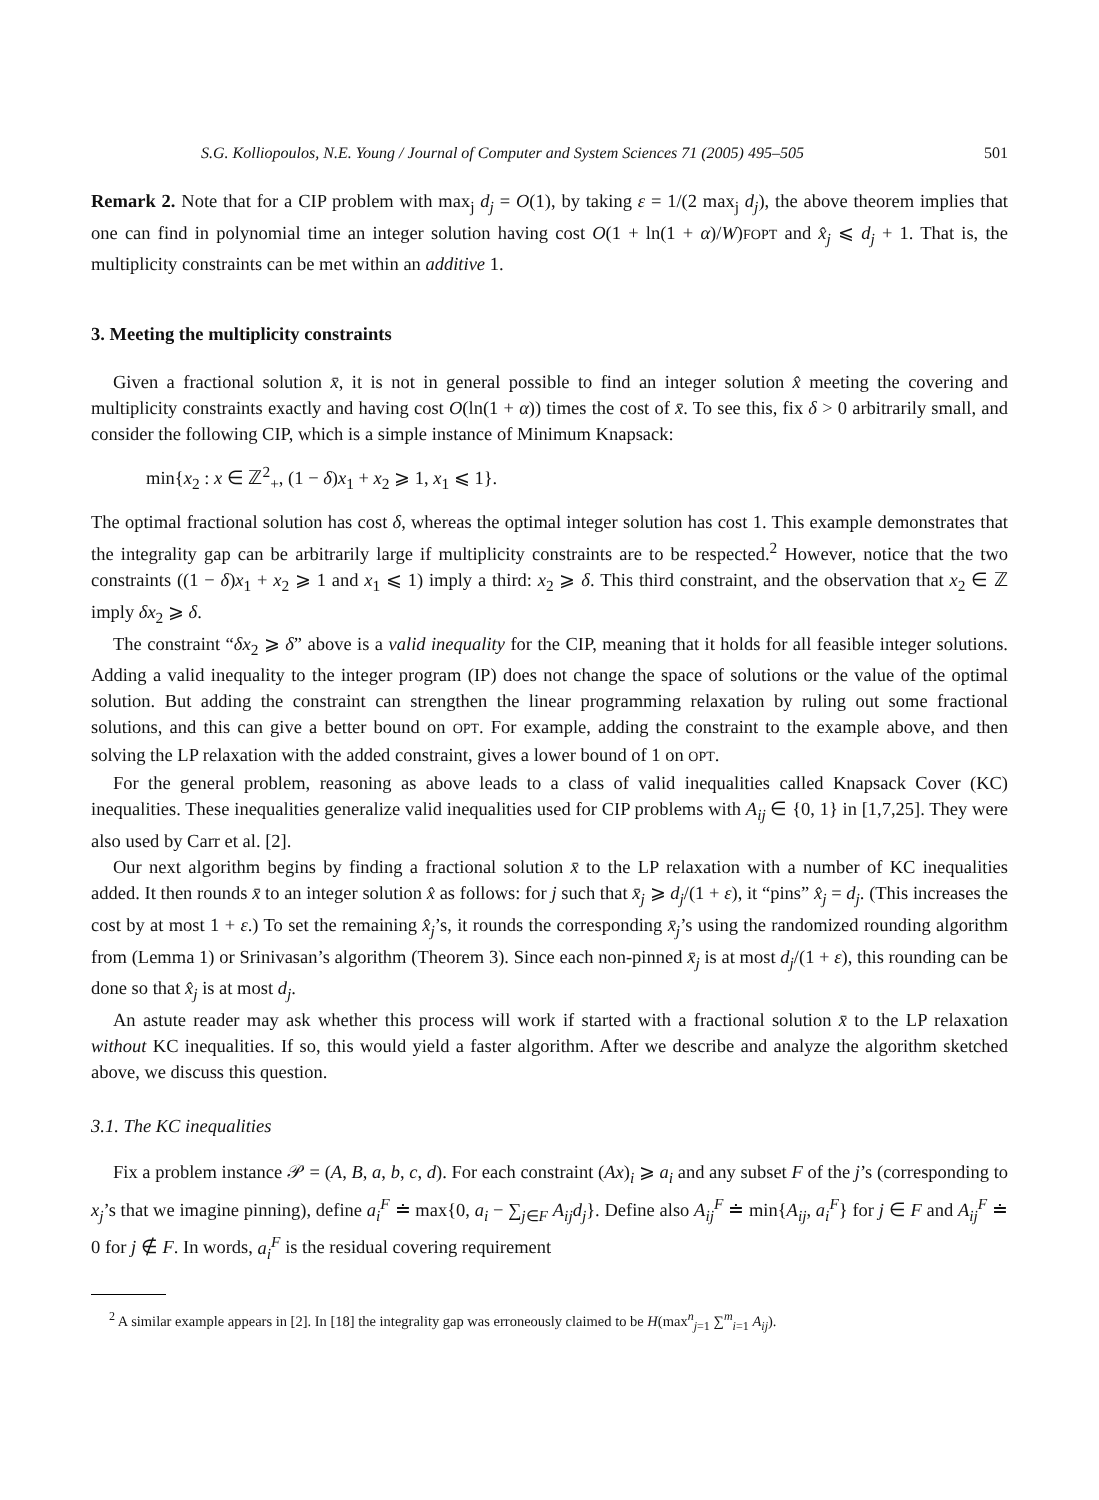S.G. Kolliopoulos, N.E. Young / Journal of Computer and System Sciences 71 (2005) 495–505 501
Remark 2. Note that for a CIP problem with max<sub>j</sub> d<sub>j</sub> = O(1), by taking ε = 1/(2 max<sub>j</sub> d<sub>j</sub>), the above theorem implies that one can find in polynomial time an integer solution having cost O(1 + ln(1 + α)/W)FOPT and x̂<sub>j</sub> ⩽ d<sub>j</sub> + 1. That is, the multiplicity constraints can be met within an additive 1.
3. Meeting the multiplicity constraints
Given a fractional solution x̄, it is not in general possible to find an integer solution x̂ meeting the covering and multiplicity constraints exactly and having cost O(ln(1 + α)) times the cost of x̄. To see this, fix δ > 0 arbitrarily small, and consider the following CIP, which is a simple instance of Minimum Knapsack:
min{x<sub>2</sub> : x ∈ ℤ<sup>2</sup><sub>+</sub>, (1 − δ)x<sub>1</sub> + x<sub>2</sub> ⩾ 1, x<sub>1</sub> ⩽ 1}.
The optimal fractional solution has cost δ, whereas the optimal integer solution has cost 1. This example demonstrates that the integrality gap can be arbitrarily large if multiplicity constraints are to be respected.<sup>2</sup> However, notice that the two constraints ((1 − δ)x<sub>1</sub> + x<sub>2</sub> ⩾ 1 and x<sub>1</sub> ⩽ 1) imply a third: x<sub>2</sub> ⩾ δ. This third constraint, and the observation that x<sub>2</sub> ∈ ℤ imply δx<sub>2</sub> ⩾ δ.
The constraint “δx<sub>2</sub> ⩾ δ” above is a valid inequality for the CIP, meaning that it holds for all feasible integer solutions. Adding a valid inequality to the integer program (IP) does not change the space of solutions or the value of the optimal solution. But adding the constraint can strengthen the linear programming relaxation by ruling out some fractional solutions, and this can give a better bound on OPT. For example, adding the constraint to the example above, and then solving the LP relaxation with the added constraint, gives a lower bound of 1 on OPT.
For the general problem, reasoning as above leads to a class of valid inequalities called Knapsack Cover (KC) inequalities. These inequalities generalize valid inequalities used for CIP problems with A<sub>ij</sub> ∈ {0, 1} in [1,7,25]. They were also used by Carr et al. [2].
Our next algorithm begins by finding a fractional solution x̄ to the LP relaxation with a number of KC inequalities added. It then rounds x̄ to an integer solution x̂ as follows: for j such that x̄<sub>j</sub> ⩾ d<sub>j</sub>/(1 + ε), it “pins” x̂<sub>j</sub> = d<sub>j</sub>. (This increases the cost by at most 1 + ε.) To set the remaining x̂<sub>j</sub>’s, it rounds the corresponding x̄<sub>j</sub>’s using the randomized rounding algorithm from (Lemma 1) or Srinivasan’s algorithm (Theorem 3). Since each non-pinned x̄<sub>j</sub> is at most d<sub>j</sub>/(1 + ε), this rounding can be done so that x̂<sub>j</sub> is at most d<sub>j</sub>.
An astute reader may ask whether this process will work if started with a fractional solution x̄ to the LP relaxation without KC inequalities. If so, this would yield a faster algorithm. After we describe and analyze the algorithm sketched above, we discuss this question.
3.1. The KC inequalities
Fix a problem instance 𝒫 = (A, B, a, b, c, d). For each constraint (Ax)<sub>i</sub> ⩾ a<sub>i</sub> and any subset F of the j’s (corresponding to x<sub>j</sub>’s that we imagine pinning), define a<sub>i</sub><sup>F</sup> ≐ max{0, a<sub>i</sub> − ∑<sub>j∈F</sub> A<sub>ij</sub>d<sub>j</sub>}. Define also A<sub>ij</sub><sup>F</sup> ≐ min{A<sub>ij</sub>, a<sub>i</sub><sup>F</sup>} for j ∈ F and A<sub>ij</sub><sup>F</sup> ≐ 0 for j ∉ F. In words, a<sub>i</sub><sup>F</sup> is the residual covering requirement
<sup>2</sup> A similar example appears in [2]. In [18] the integrality gap was erroneously claimed to be H(max<sup>n</sup><sub>j=1</sub> ∑<sup>m</sup><sub>i=1</sub> A<sub>ij</sub>).